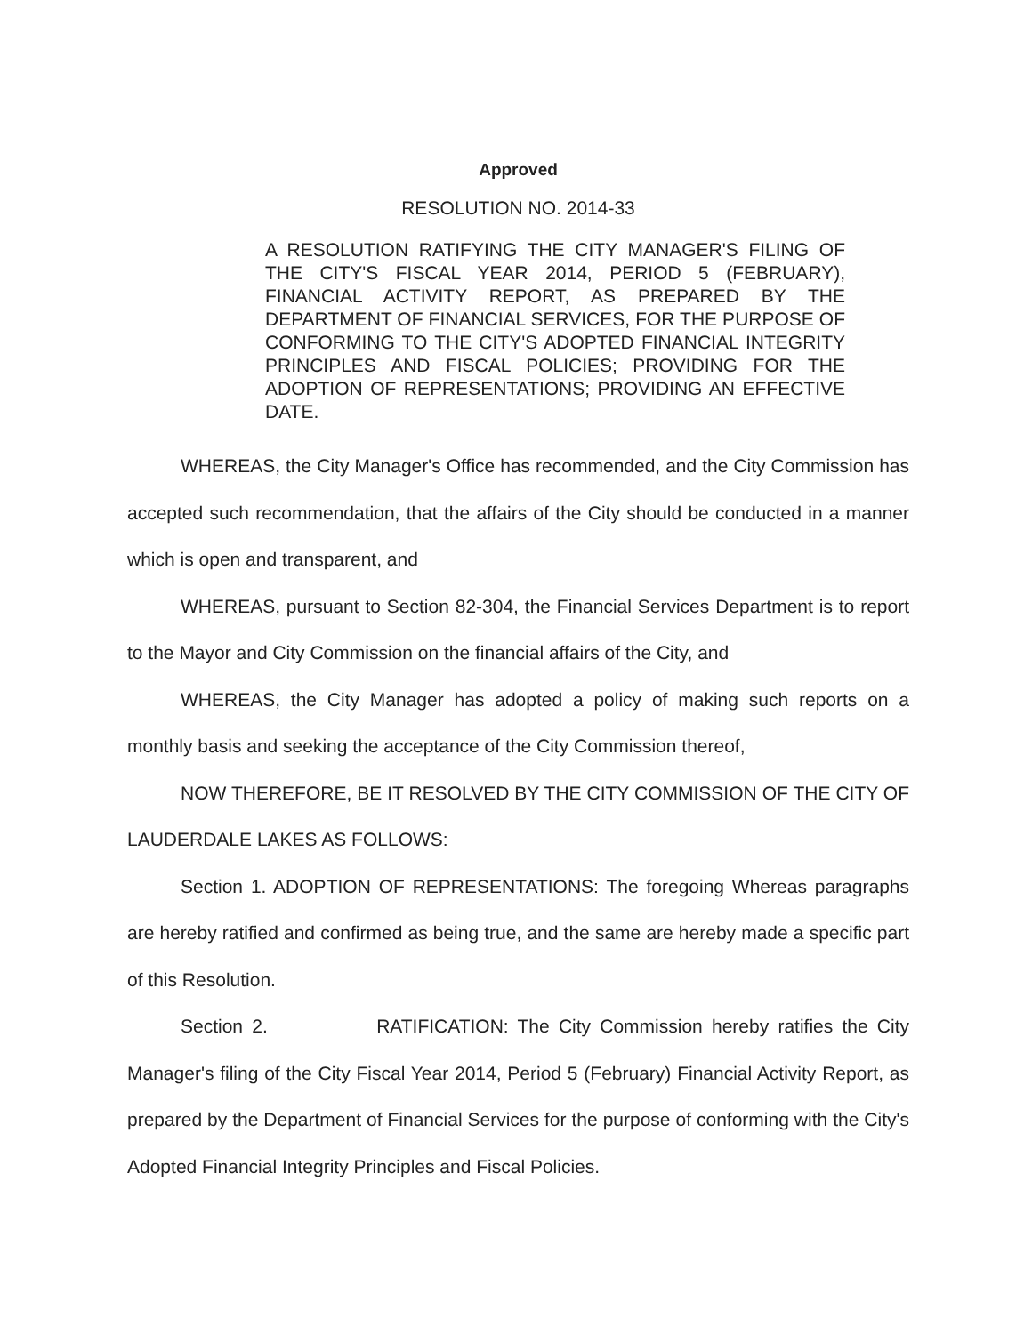Approved
RESOLUTION NO. 2014-33
A RESOLUTION RATIFYING THE CITY MANAGER'S FILING OF THE CITY'S FISCAL YEAR 2014, PERIOD 5 (FEBRUARY), FINANCIAL ACTIVITY REPORT, AS PREPARED BY THE DEPARTMENT OF FINANCIAL SERVICES, FOR THE PURPOSE OF CONFORMING TO THE CITY'S ADOPTED FINANCIAL INTEGRITY PRINCIPLES AND FISCAL POLICIES; PROVIDING FOR THE ADOPTION OF REPRESENTATIONS; PROVIDING AN EFFECTIVE DATE.
WHEREAS, the City Manager's Office has recommended, and the City Commission has accepted such recommendation, that the affairs of the City should be conducted in a manner which is open and transparent, and
WHEREAS, pursuant to Section 82-304, the Financial Services Department is to report to the Mayor and City Commission on the financial affairs of the City, and
WHEREAS, the City Manager has adopted a policy of making such reports on a monthly basis and seeking the acceptance of the City Commission thereof,
NOW THEREFORE, BE IT RESOLVED BY THE CITY COMMISSION OF THE CITY OF LAUDERDALE LAKES AS FOLLOWS:
Section 1. ADOPTION OF REPRESENTATIONS: The foregoing Whereas paragraphs are hereby ratified and confirmed as being true, and the same are hereby made a specific part of this Resolution.
Section 2. RATIFICATION: The City Commission hereby ratifies the City Manager's filing of the City Fiscal Year 2014, Period 5 (February) Financial Activity Report, as prepared by the Department of Financial Services for the purpose of conforming with the City's Adopted Financial Integrity Principles and Fiscal Policies.